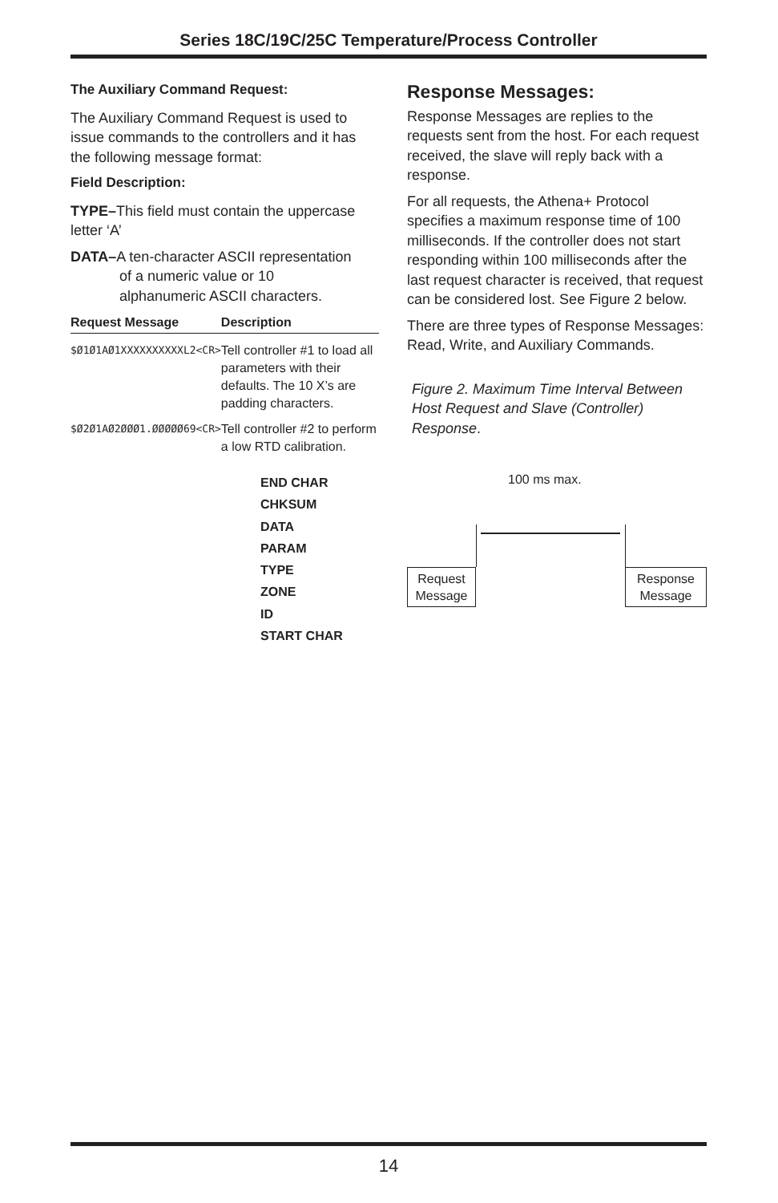Series 18C/19C/25C Temperature/Process Controller
The Auxiliary Command Request:
The Auxiliary Command Request is used to issue commands to the controllers and it has the following message format:
Field Description:
TYPE–This field must contain the uppercase letter ‘A’
DATA–A ten-character ASCII representation
of a numeric value or 10
alphanumeric ASCII characters.
| Request Message | Description |
| --- | --- |
| $Ø1Ø1AØ1XXXXXXXXXXL2<CR> | Tell controller #1 to load all parameters with their defaults. The 10 X’s are padding characters. |
| $Ø2Ø1AØ2ØØØ1.ØØØØØ69<CR> | Tell controller #2 to perform a low RTD calibration. |
END CHAR
CHKSUM
DATA
PARAM
TYPE
ZONE
ID
START CHAR
Response Messages:
Response Messages are replies to the requests sent from the host. For each request received, the slave will reply back with a response.
For all requests, the Athena+ Protocol specifies a maximum response time of 100 milliseconds. If the controller does not start responding within 100 milliseconds after the last request character is received, that request can be considered lost. See Figure 2 below.
There are three types of Response Messages: Read, Write, and Auxiliary Commands.
Figure 2. Maximum Time Interval Between Host Request and Slave (Controller) Response.
100 ms max.
Request Message
Response Message
14